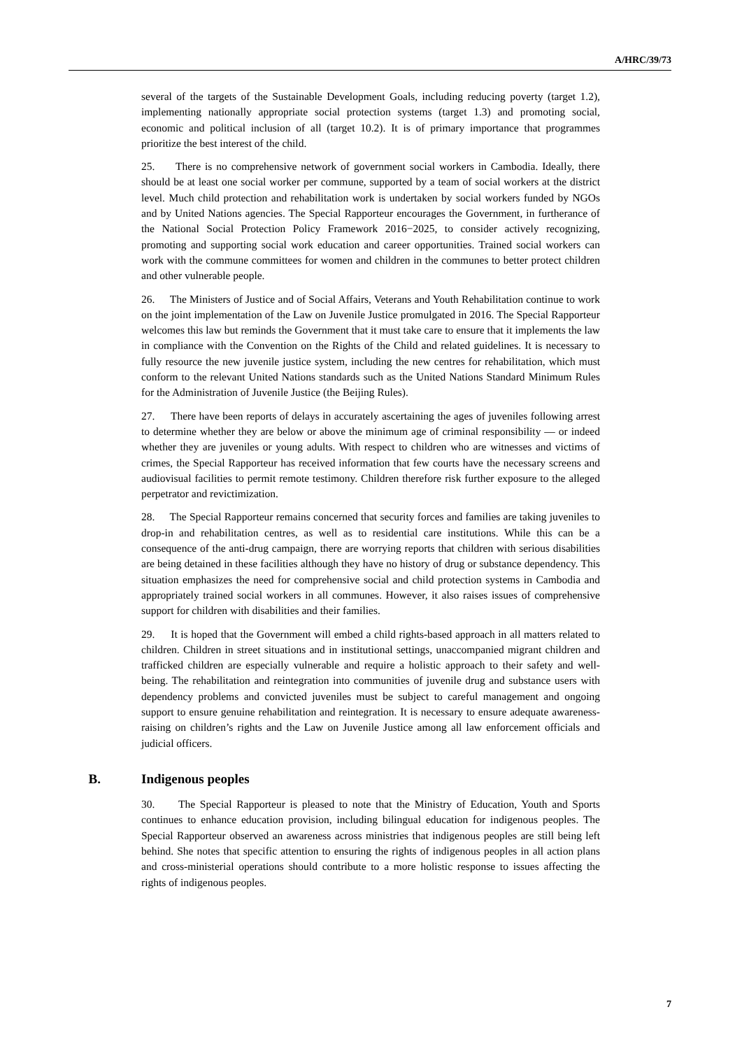A/HRC/39/73
several of the targets of the Sustainable Development Goals, including reducing poverty (target 1.2), implementing nationally appropriate social protection systems (target 1.3) and promoting social, economic and political inclusion of all (target 10.2). It is of primary importance that programmes prioritize the best interest of the child.
25. There is no comprehensive network of government social workers in Cambodia. Ideally, there should be at least one social worker per commune, supported by a team of social workers at the district level. Much child protection and rehabilitation work is undertaken by social workers funded by NGOs and by United Nations agencies. The Special Rapporteur encourages the Government, in furtherance of the National Social Protection Policy Framework 2016−2025, to consider actively recognizing, promoting and supporting social work education and career opportunities. Trained social workers can work with the commune committees for women and children in the communes to better protect children and other vulnerable people.
26. The Ministers of Justice and of Social Affairs, Veterans and Youth Rehabilitation continue to work on the joint implementation of the Law on Juvenile Justice promulgated in 2016. The Special Rapporteur welcomes this law but reminds the Government that it must take care to ensure that it implements the law in compliance with the Convention on the Rights of the Child and related guidelines. It is necessary to fully resource the new juvenile justice system, including the new centres for rehabilitation, which must conform to the relevant United Nations standards such as the United Nations Standard Minimum Rules for the Administration of Juvenile Justice (the Beijing Rules).
27. There have been reports of delays in accurately ascertaining the ages of juveniles following arrest to determine whether they are below or above the minimum age of criminal responsibility — or indeed whether they are juveniles or young adults. With respect to children who are witnesses and victims of crimes, the Special Rapporteur has received information that few courts have the necessary screens and audiovisual facilities to permit remote testimony. Children therefore risk further exposure to the alleged perpetrator and revictimization.
28. The Special Rapporteur remains concerned that security forces and families are taking juveniles to drop-in and rehabilitation centres, as well as to residential care institutions. While this can be a consequence of the anti-drug campaign, there are worrying reports that children with serious disabilities are being detained in these facilities although they have no history of drug or substance dependency. This situation emphasizes the need for comprehensive social and child protection systems in Cambodia and appropriately trained social workers in all communes. However, it also raises issues of comprehensive support for children with disabilities and their families.
29. It is hoped that the Government will embed a child rights-based approach in all matters related to children. Children in street situations and in institutional settings, unaccompanied migrant children and trafficked children are especially vulnerable and require a holistic approach to their safety and well-being. The rehabilitation and reintegration into communities of juvenile drug and substance users with dependency problems and convicted juveniles must be subject to careful management and ongoing support to ensure genuine rehabilitation and reintegration. It is necessary to ensure adequate awareness-raising on children’s rights and the Law on Juvenile Justice among all law enforcement officials and judicial officers.
B. Indigenous peoples
30. The Special Rapporteur is pleased to note that the Ministry of Education, Youth and Sports continues to enhance education provision, including bilingual education for indigenous peoples. The Special Rapporteur observed an awareness across ministries that indigenous peoples are still being left behind. She notes that specific attention to ensuring the rights of indigenous peoples in all action plans and cross-ministerial operations should contribute to a more holistic response to issues affecting the rights of indigenous peoples.
7